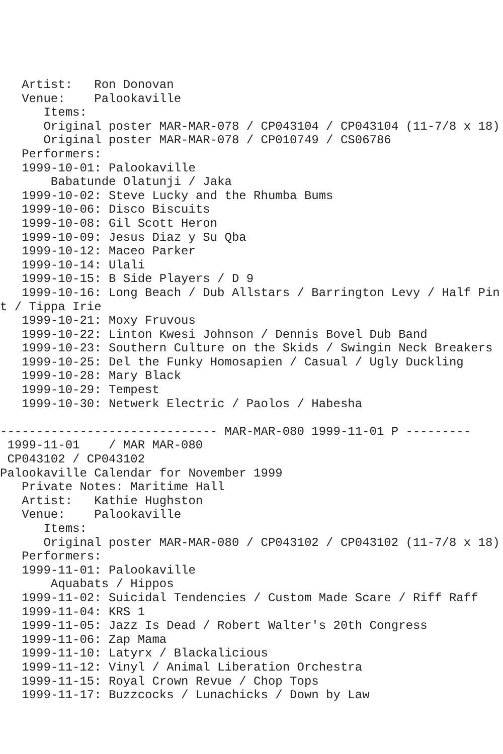Artist:   Ron Donovan
   Venue:    Palookaville
      Items:
      Original poster MAR-MAR-078 / CP043104 / CP043104 (11-7/8 x 18)
      Original poster MAR-MAR-078 / CP010749 / CS06786
   Performers:
   1999-10-01: Palookaville
       Babatunde Olatunji / Jaka
   1999-10-02: Steve Lucky and the Rhumba Bums
   1999-10-06: Disco Biscuits
   1999-10-08: Gil Scott Heron
   1999-10-09: Jesus Diaz y Su Qba
   1999-10-12: Maceo Parker
   1999-10-14: Ulali
   1999-10-15: B Side Players / D 9
   1999-10-16: Long Beach / Dub Allstars / Barrington Levy / Half Pint / Tippa Irie
   1999-10-21: Moxy Fruvous
   1999-10-22: Linton Kwesi Johnson / Dennis Bovel Dub Band
   1999-10-23: Southern Culture on the Skids / Swingin Neck Breakers
   1999-10-25: Del the Funky Homosapien / Casual / Ugly Duckling
   1999-10-28: Mary Black
   1999-10-29: Tempest
   1999-10-30: Netwerk Electric / Paolos / Habesha

------------------------------ MAR-MAR-080 1999-11-01 P ---------
 1999-11-01    / MAR MAR-080
 CP043102 / CP043102
Palookaville Calendar for November 1999
   Private Notes: Maritime Hall
   Artist:   Kathie Hughston
   Venue:    Palookaville
      Items:
      Original poster MAR-MAR-080 / CP043102 / CP043102 (11-7/8 x 18)
   Performers:
   1999-11-01: Palookaville
       Aquabats / Hippos
   1999-11-02: Suicidal Tendencies / Custom Made Scare / Riff Raff
   1999-11-04: KRS 1
   1999-11-05: Jazz Is Dead / Robert Walter's 20th Congress
   1999-11-06: Zap Mama
   1999-11-10: Latyrx / Blackalicious
   1999-11-12: Vinyl / Animal Liberation Orchestra
   1999-11-15: Royal Crown Revue / Chop Tops
   1999-11-17: Buzzcocks / Lunachicks / Down by Law